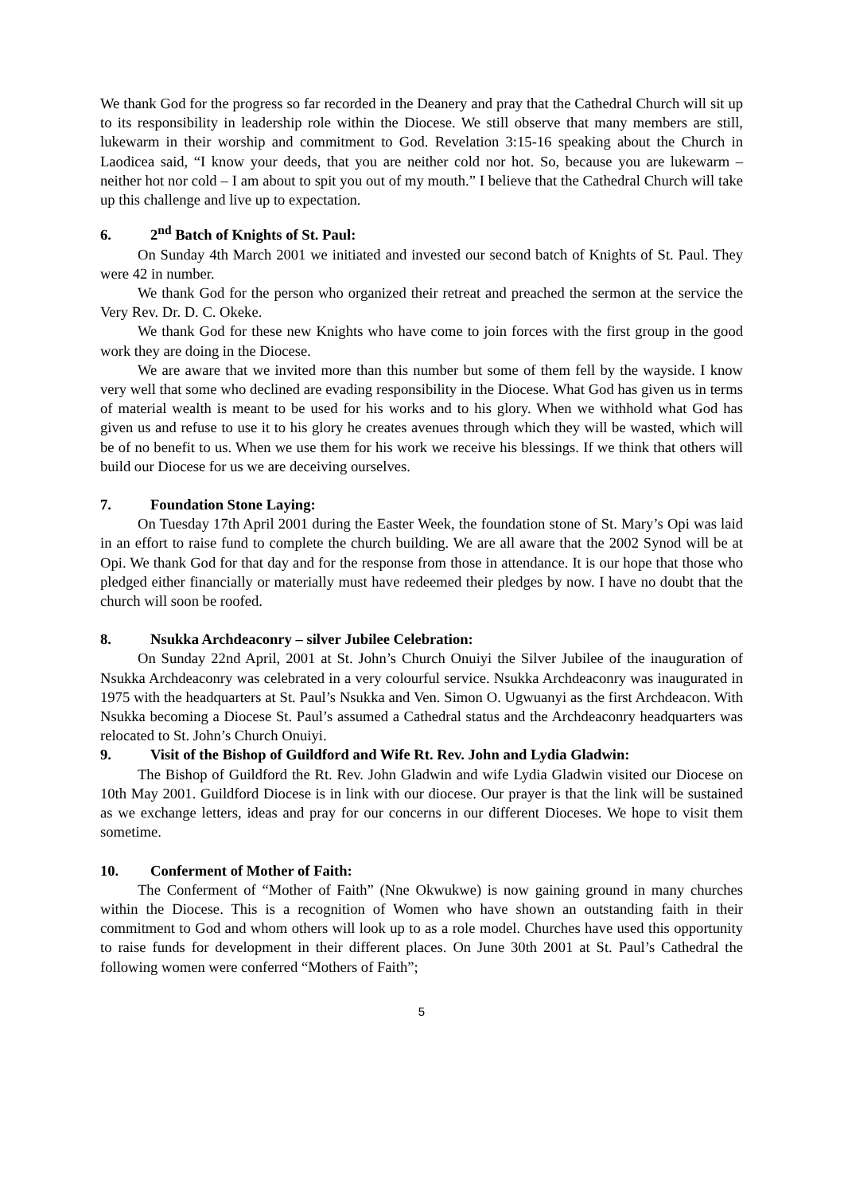We thank God for the progress so far recorded in the Deanery and pray that the Cathedral Church will sit up to its responsibility in leadership role within the Diocese. We still observe that many members are still, lukewarm in their worship and commitment to God. Revelation 3:15-16 speaking about the Church in Laodicea said, “I know your deeds, that you are neither cold nor hot. So, because you are lukewarm – neither hot nor cold – I am about to spit you out of my mouth.” I believe that the Cathedral Church will take up this challenge and live up to expectation.
6. 2<sup>nd</sup> Batch of Knights of St. Paul:
On Sunday 4th March 2001 we initiated and invested our second batch of Knights of St. Paul. They were 42 in number.
We thank God for the person who organized their retreat and preached the sermon at the service the Very Rev. Dr. D. C. Okeke.
We thank God for these new Knights who have come to join forces with the first group in the good work they are doing in the Diocese.
We are aware that we invited more than this number but some of them fell by the wayside. I know very well that some who declined are evading responsibility in the Diocese. What God has given us in terms of material wealth is meant to be used for his works and to his glory. When we withhold what God has given us and refuse to use it to his glory he creates avenues through which they will be wasted, which will be of no benefit to us. When we use them for his work we receive his blessings. If we think that others will build our Diocese for us we are deceiving ourselves.
7. Foundation Stone Laying:
On Tuesday 17th April 2001 during the Easter Week, the foundation stone of St. Mary’s Opi was laid in an effort to raise fund to complete the church building. We are all aware that the 2002 Synod will be at Opi. We thank God for that day and for the response from those in attendance. It is our hope that those who pledged either financially or materially must have redeemed their pledges by now. I have no doubt that the church will soon be roofed.
8. Nsukka Archdeaconry – silver Jubilee Celebration:
On Sunday 22nd April, 2001 at St. John’s Church Onuiyi the Silver Jubilee of the inauguration of Nsukka Archdeaconry was celebrated in a very colourful service. Nsukka Archdeaconry was inaugurated in 1975 with the headquarters at St. Paul’s Nsukka and Ven. Simon O. Ugwuanyi as the first Archdeacon. With Nsukka becoming a Diocese St. Paul’s assumed a Cathedral status and the Archdeaconry headquarters was relocated to St. John’s Church Onuiyi.
9. Visit of the Bishop of Guildford and Wife Rt. Rev. John and Lydia Gladwin:
The Bishop of Guildford the Rt. Rev. John Gladwin and wife Lydia Gladwin visited our Diocese on 10th May 2001. Guildford Diocese is in link with our diocese. Our prayer is that the link will be sustained as we exchange letters, ideas and pray for our concerns in our different Dioceses. We hope to visit them sometime.
10. Conferment of Mother of Faith:
The Conferment of “Mother of Faith” (Nne Okwukwe) is now gaining ground in many churches within the Diocese. This is a recognition of Women who have shown an outstanding faith in their commitment to God and whom others will look up to as a role model. Churches have used this opportunity to raise funds for development in their different places. On June 30th 2001 at St. Paul’s Cathedral the following women were conferred “Mothers of Faith”;
5